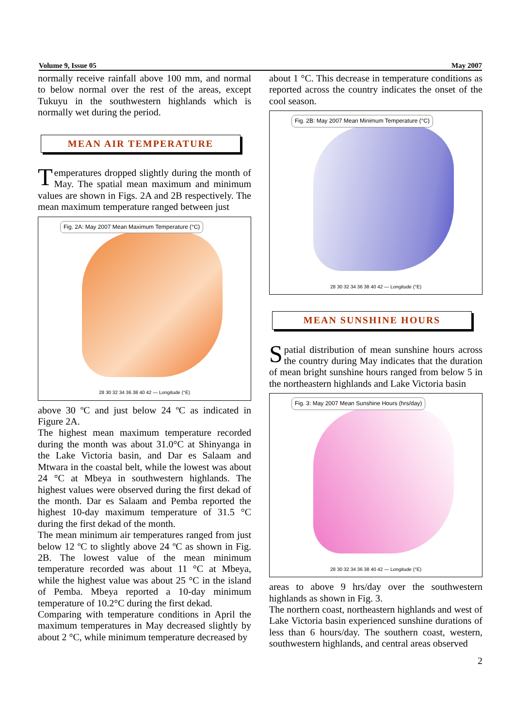Volume 9, Issue 05 May 2007
normally receive rainfall above 100 mm, and normal to below normal over the rest of the areas, except Tukuyu in the southwestern highlands which is normally wet during the period.
MEAN AIR TEMPERATURE
Temperatures dropped slightly during the month of May. The spatial mean maximum and minimum values are shown in Figs. 2A and 2B respectively. The mean maximum temperature ranged between just
Fig. 2A: May 2007 Mean Maximum Temperature (°C)
28 30 32 34 36 38 40 42 — Longitude (°E)
above 30 ºC and just below 24 ºC as indicated in Figure 2A.
The highest mean maximum temperature recorded during the month was about 31.0°C at Shinyanga in the Lake Victoria basin, and Dar es Salaam and Mtwara in the coastal belt, while the lowest was about 24 °C at Mbeya in southwestern highlands. The highest values were observed during the first dekad of the month. Dar es Salaam and Pemba reported the highest 10-day maximum temperature of 31.5 °C during the first dekad of the month.
The mean minimum air temperatures ranged from just below 12 ºC to slightly above 24 ºC as shown in Fig. 2B. The lowest value of the mean minimum temperature recorded was about 11 °C at Mbeya, while the highest value was about 25 °C in the island of Pemba. Mbeya reported a 10-day minimum temperature of 10.2°C during the first dekad.
Comparing with temperature conditions in April the maximum temperatures in May decreased slightly by about 2 °C, while minimum temperature decreased by
about 1 °C. This decrease in temperature conditions as reported across the country indicates the onset of the cool season.
Fig. 2B: May 2007 Mean Minimum Temperature (°C)
28 30 32 34 36 38 40 42 — Longitude (°E)
MEAN SUNSHINE HOURS
Spatial distribution of mean sunshine hours across the country during May indicates that the duration of mean bright sunshine hours ranged from below 5 in the northeastern highlands and Lake Victoria basin
Fig. 3: May 2007 Mean Sunshine Hours (hrs/day)
28 30 32 34 36 38 40 42 — Longitude (°E)
areas to above 9 hrs/day over the southwestern highlands as shown in Fig. 3.
The northern coast, northeastern highlands and west of Lake Victoria basin experienced sunshine durations of less than 6 hours/day. The southern coast, western, southwestern highlands, and central areas observed
2